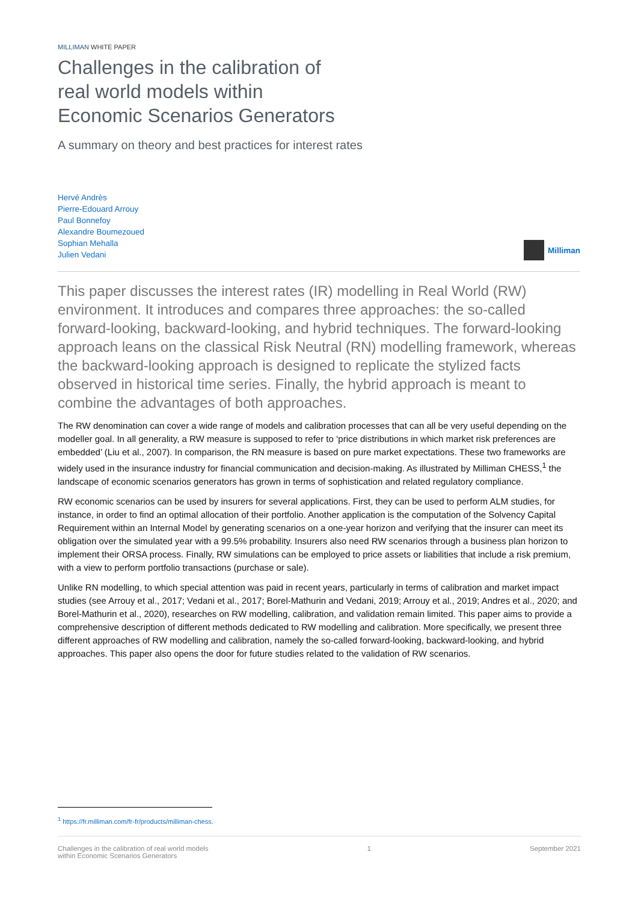MILLIMAN WHITE PAPER
Challenges in the calibration of
real world models within
Economic Scenarios Generators
A summary on theory and best practices for interest rates
Hervé Andrès
Pierre-Edouard Arrouy
Paul Bonnefoy
Alexandre Boumezoued
Sophian Mehalla
Julien Vedani
Milliman
This paper discusses the interest rates (IR) modelling in Real World (RW) environment. It introduces and compares three approaches: the so-called forward-looking, backward-looking, and hybrid techniques. The forward-looking approach leans on the classical Risk Neutral (RN) modelling framework, whereas the backward-looking approach is designed to replicate the stylized facts observed in historical time series. Finally, the hybrid approach is meant to combine the advantages of both approaches.
The RW denomination can cover a wide range of models and calibration processes that can all be very useful depending on the modeller goal. In all generality, a RW measure is supposed to refer to ‘price distributions in which market risk preferences are embedded’ (Liu et al., 2007). In comparison, the RN measure is based on pure market expectations. These two frameworks are widely used in the insurance industry for financial communication and decision-making. As illustrated by Milliman CHESS,<sup>1</sup> the landscape of economic scenarios generators has grown in terms of sophistication and related regulatory compliance.
RW economic scenarios can be used by insurers for several applications. First, they can be used to perform ALM studies, for instance, in order to find an optimal allocation of their portfolio. Another application is the computation of the Solvency Capital Requirement within an Internal Model by generating scenarios on a one-year horizon and verifying that the insurer can meet its obligation over the simulated year with a 99.5% probability. Insurers also need RW scenarios through a business plan horizon to implement their ORSA process. Finally, RW simulations can be employed to price assets or liabilities that include a risk premium, with a view to perform portfolio transactions (purchase or sale).
Unlike RN modelling, to which special attention was paid in recent years, particularly in terms of calibration and market impact studies (see Arrouy et al., 2017; Vedani et al., 2017; Borel-Mathurin and Vedani, 2019; Arrouy et al., 2019; Andres et al., 2020; and Borel-Mathurin et al., 2020), researches on RW modelling, calibration, and validation remain limited. This paper aims to provide a comprehensive description of different methods dedicated to RW modelling and calibration. More specifically, we present three different approaches of RW modelling and calibration, namely the so-called forward-looking, backward-looking, and hybrid approaches. This paper also opens the door for future studies related to the validation of RW scenarios.
<sup>1</sup> https://fr.milliman.com/fr-fr/products/milliman-chess.
Challenges in the calibration of real world models
within Economic Scenarios Generators
1 September 2021